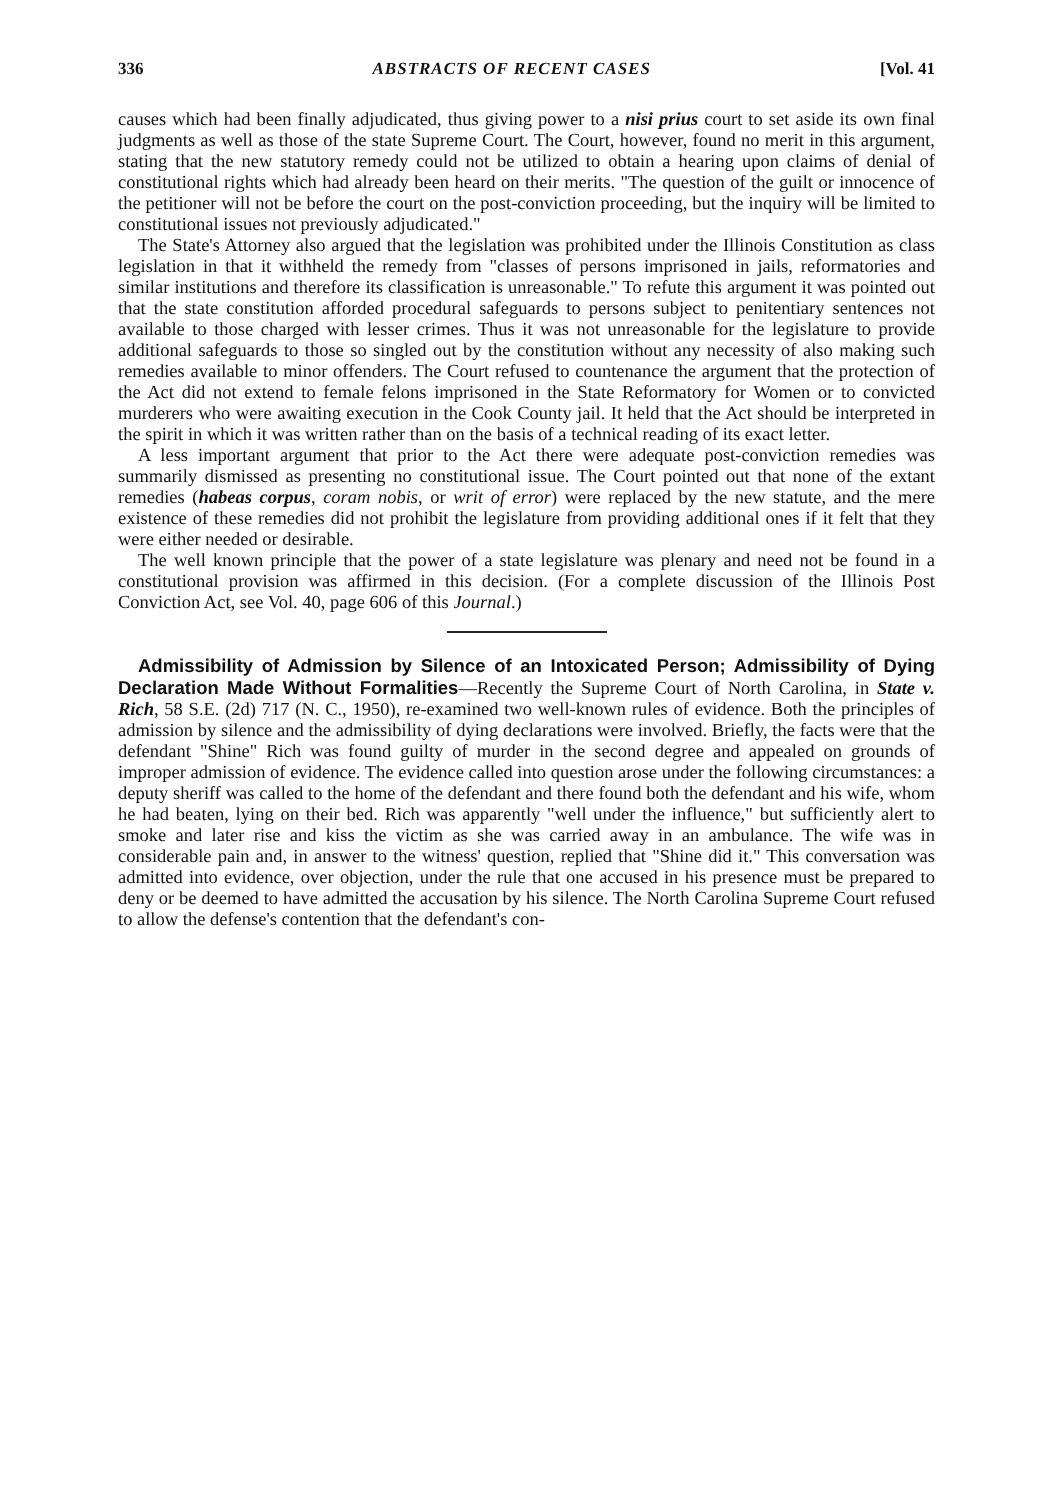336 ABSTRACTS OF RECENT CASES [Vol. 41
causes which had been finally adjudicated, thus giving power to a nisi prius court to set aside its own final judgments as well as those of the state Supreme Court. The Court, however, found no merit in this argument, stating that the new statutory remedy could not be utilized to obtain a hearing upon claims of denial of constitutional rights which had already been heard on their merits. "The question of the guilt or innocence of the petitioner will not be before the court on the post-conviction proceeding, but the inquiry will be limited to constitutional issues not previously adjudicated."
The State's Attorney also argued that the legislation was prohibited under the Illinois Constitution as class legislation in that it withheld the remedy from "classes of persons imprisoned in jails, reformatories and similar institutions and therefore its classification is unreasonable." To refute this argument it was pointed out that the state constitution afforded procedural safeguards to persons subject to penitentiary sentences not available to those charged with lesser crimes. Thus it was not unreasonable for the legislature to provide additional safeguards to those so singled out by the constitution without any necessity of also making such remedies available to minor offenders. The Court refused to countenance the argument that the protection of the Act did not extend to female felons imprisoned in the State Reformatory for Women or to convicted murderers who were awaiting execution in the Cook County jail. It held that the Act should be interpreted in the spirit in which it was written rather than on the basis of a technical reading of its exact letter.
A less important argument that prior to the Act there were adequate post-conviction remedies was summarily dismissed as presenting no constitutional issue. The Court pointed out that none of the extant remedies (habeas corpus, coram nobis, or writ of error) were replaced by the new statute, and the mere existence of these remedies did not prohibit the legislature from providing additional ones if it felt that they were either needed or desirable.
The well known principle that the power of a state legislature was plenary and need not be found in a constitutional provision was affirmed in this decision. (For a complete discussion of the Illinois Post Conviction Act, see Vol. 40, page 606 of this Journal.)
Admissibility of Admission by Silence of an Intoxicated Person; Admissibility of Dying Declaration Made Without Formalities—Recently the Supreme Court of North Carolina, in State v. Rich, 58 S.E. (2d) 717 (N. C., 1950), re-examined two well-known rules of evidence. Both the principles of admission by silence and the admissibility of dying declarations were involved. Briefly, the facts were that the defendant "Shine" Rich was found guilty of murder in the second degree and appealed on grounds of improper admission of evidence. The evidence called into question arose under the following circumstances: a deputy sheriff was called to the home of the defendant and there found both the defendant and his wife, whom he had beaten, lying on their bed. Rich was apparently "well under the influence," but sufficiently alert to smoke and later rise and kiss the victim as she was carried away in an ambulance. The wife was in considerable pain and, in answer to the witness' question, replied that "Shine did it." This conversation was admitted into evidence, over objection, under the rule that one accused in his presence must be prepared to deny or be deemed to have admitted the accusation by his silence. The North Carolina Supreme Court refused to allow the defense's contention that the defendant's con-